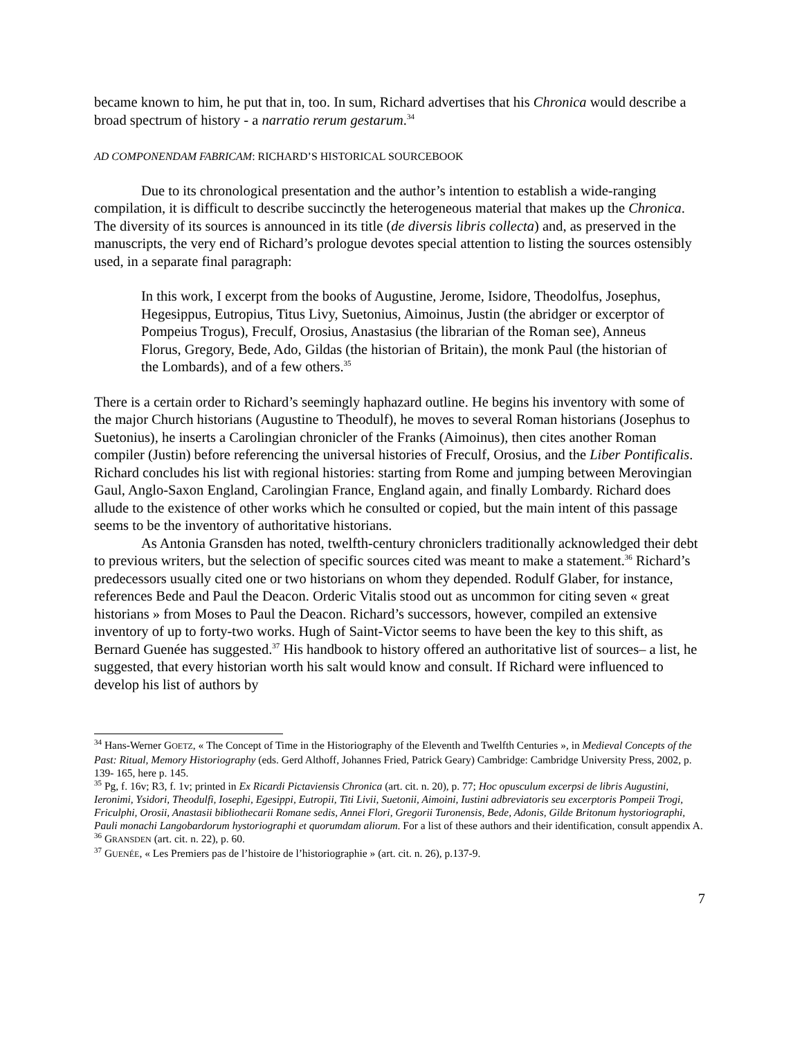became known to him, he put that in, too. In sum, Richard advertises that his Chronica would describe a broad spectrum of history - a narratio rerum gestarum.<sup>34</sup>
AD COMPONENDAM FABRICAM: RICHARD’S HISTORICAL SOURCEBOOK
Due to its chronological presentation and the author’s intention to establish a wide-ranging compilation, it is difficult to describe succinctly the heterogeneous material that makes up the Chronica. The diversity of its sources is announced in its title (de diversis libris collecta) and, as preserved in the manuscripts, the very end of Richard’s prologue devotes special attention to listing the sources ostensibly used, in a separate final paragraph:
In this work, I excerpt from the books of Augustine, Jerome, Isidore, Theodolfus, Josephus, Hegesippus, Eutropius, Titus Livy, Suetonius, Aimoinus, Justin (the abridger or excerptor of Pompeius Trogus), Freculf, Orosius, Anastasius (the librarian of the Roman see), Anneus Florus, Gregory, Bede, Ado, Gildas (the historian of Britain), the monk Paul (the historian of the Lombards), and of a few others.<sup>35</sup>
There is a certain order to Richard’s seemingly haphazard outline. He begins his inventory with some of the major Church historians (Augustine to Theodulf), he moves to several Roman historians (Josephus to Suetonius), he inserts a Carolingian chronicler of the Franks (Aimoinus), then cites another Roman compiler (Justin) before referencing the universal histories of Freculf, Orosius, and the Liber Pontificalis. Richard concludes his list with regional histories: starting from Rome and jumping between Merovingian Gaul, Anglo-Saxon England, Carolingian France, England again, and finally Lombardy. Richard does allude to the existence of other works which he consulted or copied, but the main intent of this passage seems to be the inventory of authoritative historians.
As Antonia Gransden has noted, twelfth-century chroniclers traditionally acknowledged their debt to previous writers, but the selection of specific sources cited was meant to make a statement.<sup>36</sup> Richard’s predecessors usually cited one or two historians on whom they depended. Rodulf Glaber, for instance, references Bede and Paul the Deacon. Orderic Vitalis stood out as uncommon for citing seven « great historians » from Moses to Paul the Deacon. Richard’s successors, however, compiled an extensive inventory of up to forty-two works. Hugh of Saint-Victor seems to have been the key to this shift, as Bernard Guenée has suggested.<sup>37</sup> His handbook to history offered an authoritative list of sources– a list, he suggested, that every historian worth his salt would know and consult. If Richard were influenced to develop his list of authors by
<sup>34</sup> Hans-Werner GOETZ, « The Concept of Time in the Historiography of the Eleventh and Twelfth Centuries », in Medieval Concepts of the Past: Ritual, Memory Historiography (eds. Gerd Althoff, Johannes Fried, Patrick Geary) Cambridge: Cambridge University Press, 2002, p. 139- 165, here p. 145.
<sup>35</sup> Pg, f. 16v; R3, f. 1v; printed in Ex Ricardi Pictaviensis Chronica (art. cit. n. 20), p. 77; Hoc opusculum excerpsi de libris Augustini, Ieronimi, Ysidori, Theodulfi, Iosephi, Egesippi, Eutropii, Titi Livii, Suetonii, Aimoini, Iustini adbreviatoris seu excerptoris Pompeii Trogi, Friculphi, Orosii, Anastasii bibliothecarii Romane sedis, Annei Flori, Gregorii Turonensis, Bede, Adonis, Gilde Britonum hystoriographi, Pauli monachi Langobardorum hystoriographi et quorumdam aliorum. For a list of these authors and their identification, consult appendix A.
<sup>36</sup> GRANSDEN (art. cit. n. 22), p. 60.
<sup>37</sup> GUENÉE, « Les Premiers pas de l’histoire de l’historiographie » (art. cit. n. 26), p.137-9.
7